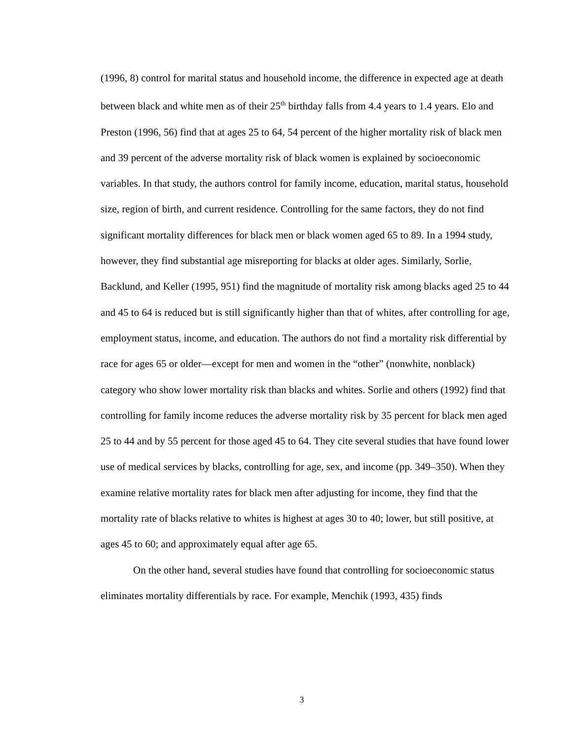(1996, 8) control for marital status and household income, the difference in expected age at death between black and white men as of their 25<sup>th</sup> birthday falls from 4.4 years to 1.4 years. Elo and Preston (1996, 56) find that at ages 25 to 64, 54 percent of the higher mortality risk of black men and 39 percent of the adverse mortality risk of black women is explained by socioeconomic variables. In that study, the authors control for family income, education, marital status, household size, region of birth, and current residence. Controlling for the same factors, they do not find significant mortality differences for black men or black women aged 65 to 89. In a 1994 study, however, they find substantial age misreporting for blacks at older ages. Similarly, Sorlie, Backlund, and Keller (1995, 951) find the magnitude of mortality risk among blacks aged 25 to 44 and 45 to 64 is reduced but is still significantly higher than that of whites, after controlling for age, employment status, income, and education. The authors do not find a mortality risk differential by race for ages 65 or older—except for men and women in the “other” (nonwhite, nonblack) category who show lower mortality risk than blacks and whites. Sorlie and others (1992) find that controlling for family income reduces the adverse mortality risk by 35 percent for black men aged 25 to 44 and by 55 percent for those aged 45 to 64. They cite several studies that have found lower use of medical services by blacks, controlling for age, sex, and income (pp. 349–350). When they examine relative mortality rates for black men after adjusting for income, they find that the mortality rate of blacks relative to whites is highest at ages 30 to 40; lower, but still positive, at ages 45 to 60; and approximately equal after age 65.
On the other hand, several studies have found that controlling for socioeconomic status eliminates mortality differentials by race. For example, Menchik (1993, 435) finds
3